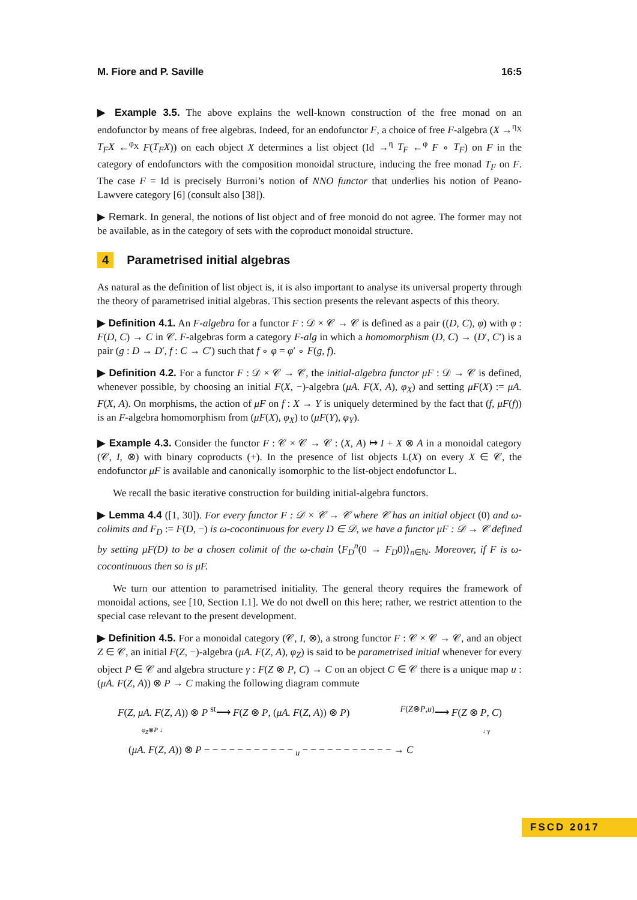M. Fiore and P. Saville 16:5
▶ Example 3.5. The above explains the well-known construction of the free monad on an endofunctor by means of free algebras. Indeed, for an endofunctor F, a choice of free F-algebra (X →<sup>η<sub>X</sub></sup> T<sub>F</sub>X ←<sup>φ<sub>X</sub></sup> F(T<sub>F</sub>X)) on each object X determines a list object (Id →<sup>η</sup> T<sub>F</sub> ←<sup>φ</sup> F ∘ T<sub>F</sub>) on F in the category of endofunctors with the composition monoidal structure, inducing the free monad T<sub>F</sub> on F. The case F = Id is precisely Burroni’s notion of NNO functor that underlies his notion of Peano-Lawvere category [6] (consult also [38]).
▶ Remark. In general, the notions of list object and of free monoid do not agree. The former may not be available, as in the category of sets with the coproduct monoidal structure.
4 Parametrised initial algebras
As natural as the definition of list object is, it is also important to analyse its universal property through the theory of parametrised initial algebras. This section presents the relevant aspects of this theory.
▶ Definition 4.1. An F-algebra for a functor F : 𝒟 × 𝒞 → 𝒞 is defined as a pair ((D, C), φ) with φ : F(D, C) → C in 𝒞. F-algebras form a category F-alg in which a homomorphism (D, C) → (D′, C′) is a pair (g : D → D′, f : C → C′) such that f ∘ φ = φ′ ∘ F(g, f).
▶ Definition 4.2. For a functor F : 𝒟 × 𝒞 → 𝒞, the initial-algebra functor μF : 𝒟 → 𝒞 is defined, whenever possible, by choosing an initial F(X, −)-algebra (μA. F(X, A), φ<sub>X</sub>) and setting μF(X) := μA. F(X, A). On morphisms, the action of μF on f : X → Y is uniquely determined by the fact that (f, μF(f)) is an F-algebra homomorphism from (μF(X), φ<sub>X</sub>) to (μF(Y), φ<sub>Y</sub>).
▶ Example 4.3. Consider the functor F : 𝒞 × 𝒞 → 𝒞 : (X, A) ↦ I + X ⊗ A in a monoidal category (𝒞, I, ⊗) with binary coproducts (+). In the presence of list objects L(X) on every X ∈ 𝒞, the endofunctor μF is available and canonically isomorphic to the list-object endofunctor L.
We recall the basic iterative construction for building initial-algebra functors.
▶ Lemma 4.4 ([1, 30]). For every functor F : 𝒟 × 𝒞 → 𝒞 where 𝒞 has an initial object (0) and ω-colimits and F<sub>D</sub> := F(D, −) is ω-cocontinuous for every D ∈ 𝒟, we have a functor μF : 𝒟 → 𝒞 defined by setting μF(D) to be a chosen colimit of the ω-chain ⟨F<sub>D</sub><sup>n</sup>(0 → F<sub>D</sub>0)⟩<sub>n∈ℕ</sub>. Moreover, if F is ω-cocontinuous then so is μF.
We turn our attention to parametrised initiality. The general theory requires the framework of monoidal actions, see [10, Section I.1]. We do not dwell on this here; rather, we restrict attention to the special case relevant to the present development.
▶ Definition 4.5. For a monoidal category (𝒞, I, ⊗), a strong functor F : 𝒞 × 𝒞 → 𝒞, and an object Z ∈ 𝒞, an initial F(Z, −)-algebra (μA. F(Z, A), φ<sub>Z</sub>) is said to be parametrised initial whenever for every object P ∈ 𝒞 and algebra structure γ : F(Z ⊗ P, C) → C on an object C ∈ 𝒞 there is a unique map u : (μA. F(Z, A)) ⊗ P → C making the following diagram commute
F(Z, μA. F(Z, A)) ⊗ P <sup>st</sup>⟶ F(Z ⊗ P, (μA. F(Z, A)) ⊗ P) <sup>F(Z⊗P,u)</sup>⟶ F(Z ⊗ P, C)
φ<sub>Z</sub>⊗P ↓ ↓ γ
(μA. F(Z, A)) ⊗ P − − − − − − − − − − − <sub>u</sub> − − − − − − − − − − − → C
FSCD 2017